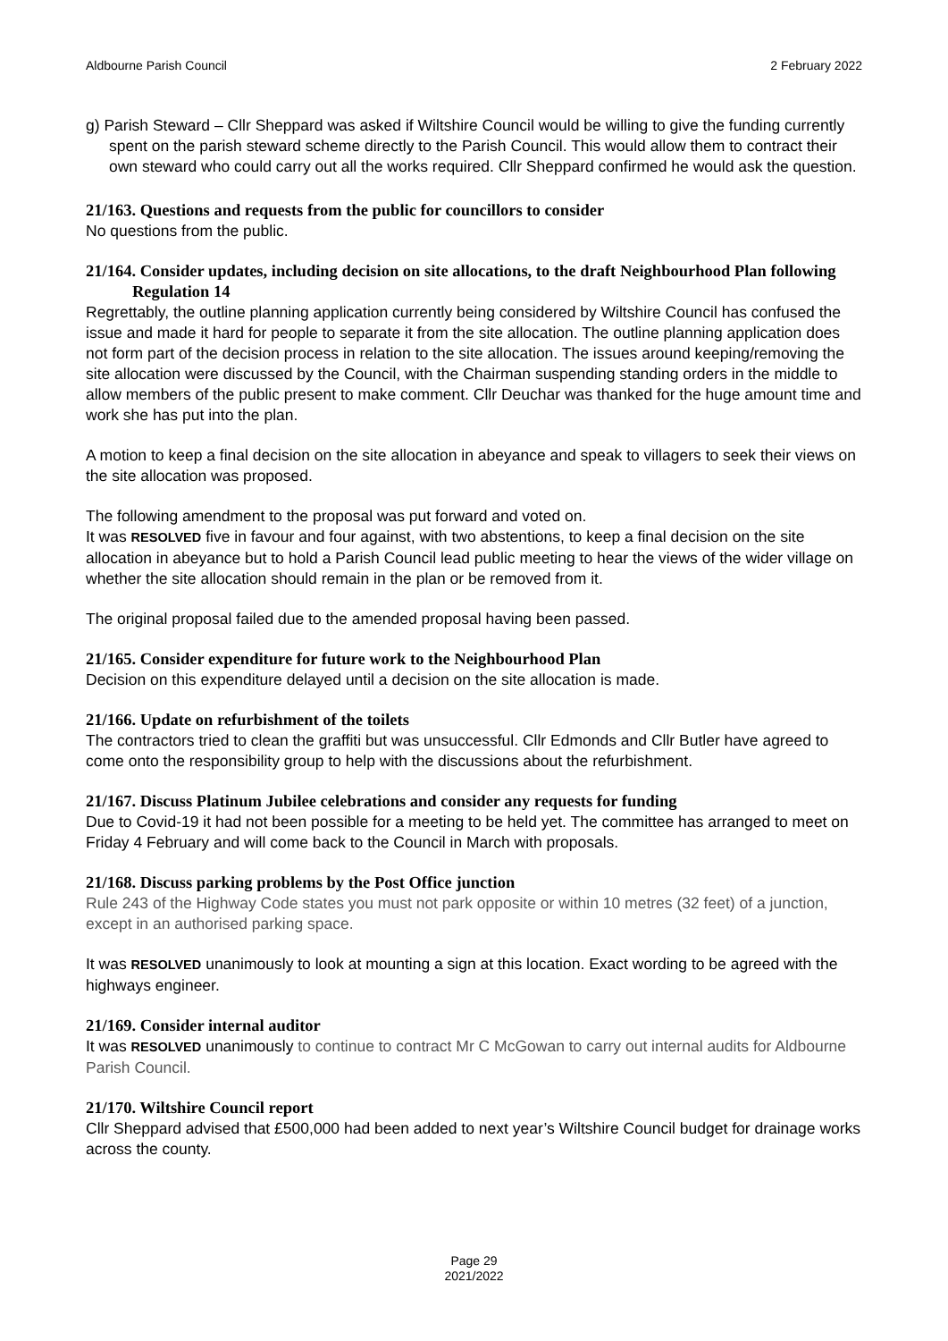Aldbourne Parish Council 2 February 2022
g) Parish Steward – Cllr Sheppard was asked if Wiltshire Council would be willing to give the funding currently spent on the parish steward scheme directly to the Parish Council. This would allow them to contract their own steward who could carry out all the works required. Cllr Sheppard confirmed he would ask the question.
21/163. Questions and requests from the public for councillors to consider
No questions from the public.
21/164. Consider updates, including decision on site allocations, to the draft Neighbourhood Plan following Regulation 14
Regrettably, the outline planning application currently being considered by Wiltshire Council has confused the issue and made it hard for people to separate it from the site allocation. The outline planning application does not form part of the decision process in relation to the site allocation. The issues around keeping/removing the site allocation were discussed by the Council, with the Chairman suspending standing orders in the middle to allow members of the public present to make comment. Cllr Deuchar was thanked for the huge amount time and work she has put into the plan.
A motion to keep a final decision on the site allocation in abeyance and speak to villagers to seek their views on the site allocation was proposed.
The following amendment to the proposal was put forward and voted on.
It was RESOLVED five in favour and four against, with two abstentions, to keep a final decision on the site allocation in abeyance but to hold a Parish Council lead public meeting to hear the views of the wider village on whether the site allocation should remain in the plan or be removed from it.
The original proposal failed due to the amended proposal having been passed.
21/165. Consider expenditure for future work to the Neighbourhood Plan
Decision on this expenditure delayed until a decision on the site allocation is made.
21/166. Update on refurbishment of the toilets
The contractors tried to clean the graffiti but was unsuccessful. Cllr Edmonds and Cllr Butler have agreed to come onto the responsibility group to help with the discussions about the refurbishment.
21/167. Discuss Platinum Jubilee celebrations and consider any requests for funding
Due to Covid-19 it had not been possible for a meeting to be held yet. The committee has arranged to meet on Friday 4 February and will come back to the Council in March with proposals.
21/168. Discuss parking problems by the Post Office junction
Rule 243 of the Highway Code states you must not park opposite or within 10 metres (32 feet) of a junction, except in an authorised parking space.
It was RESOLVED unanimously to look at mounting a sign at this location. Exact wording to be agreed with the highways engineer.
21/169. Consider internal auditor
It was RESOLVED unanimously to continue to contract Mr C McGowan to carry out internal audits for Aldbourne Parish Council.
21/170. Wiltshire Council report
Cllr Sheppard advised that £500,000 had been added to next year’s Wiltshire Council budget for drainage works across the county.
Page 29
2021/2022